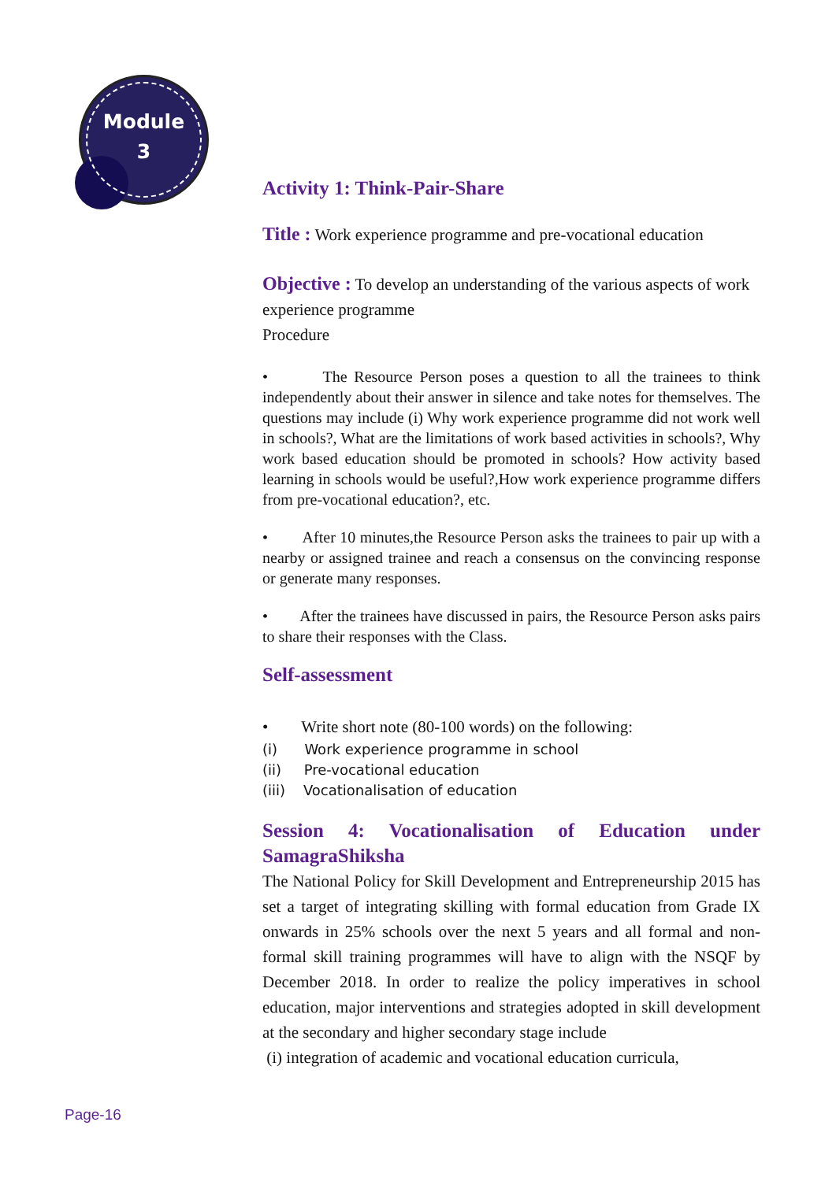Module
3
Activity 1: Think-Pair-Share
Title : Work experience programme and pre-vocational education
Objective : To develop an understanding of the various aspects of work experience programme
Procedure
• The Resource Person poses a question to all the trainees to think independently about their answer in silence and take notes for themselves. The questions may include (i) Why work experience programme did not work well in schools?, What are the limitations of work based activities in schools?, Why work based education should be promoted in schools? How activity based learning in schools would be useful?,How work experience programme differs from pre-vocational education?, etc.
• After 10 minutes,the Resource Person asks the trainees to pair up with a nearby or assigned trainee and reach a consensus on the convincing response or generate many responses.
• After the trainees have discussed in pairs, the Resource Person asks pairs to share their responses with the Class.
Self-assessment
• Write short note (80-100 words) on the following:
(i) Work experience programme in school
(ii) Pre-vocational education
(iii) Vocationalisation of education
Session 4: Vocationalisation of Education under SamagraShiksha
The National Policy for Skill Development and Entrepreneurship 2015 has set a target of integrating skilling with formal education from Grade IX onwards in 25% schools over the next 5 years and all formal and non-formal skill training programmes will have to align with the NSQF by December 2018. In order to realize the policy imperatives in school education, major interventions and strategies adopted in skill development at the secondary and higher secondary stage include
(i) integration of academic and vocational education curricula,
Page-16